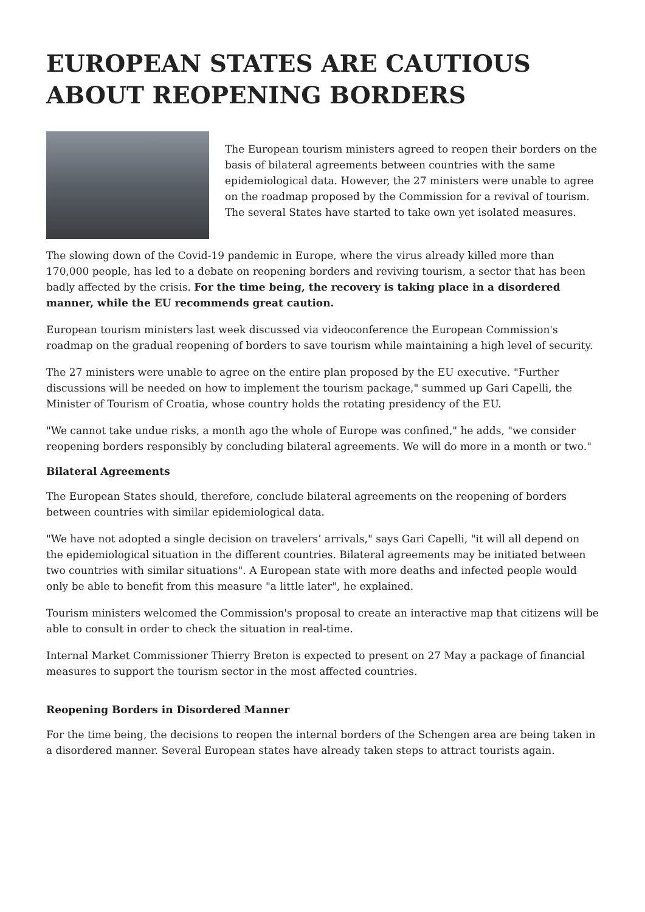EUROPEAN STATES ARE CAUTIOUS ABOUT REOPENING BORDERS
The European tourism ministers agreed to reopen their borders on the basis of bilateral agreements between countries with the same epidemiological data. However, the 27 ministers were unable to agree on the roadmap proposed by the Commission for a revival of tourism. The several States have started to take own yet isolated measures.
The slowing down of the Covid-19 pandemic in Europe, where the virus already killed more than 170,000 people, has led to a debate on reopening borders and reviving tourism, a sector that has been badly affected by the crisis. For the time being, the recovery is taking place in a disordered manner, while the EU recommends great caution.
European tourism ministers last week discussed via videoconference the European Commission's roadmap on the gradual reopening of borders to save tourism while maintaining a high level of security.
The 27 ministers were unable to agree on the entire plan proposed by the EU executive. "Further discussions will be needed on how to implement the tourism package," summed up Gari Capelli, the Minister of Tourism of Croatia, whose country holds the rotating presidency of the EU.
"We cannot take undue risks, a month ago the whole of Europe was confined," he adds, "we consider reopening borders responsibly by concluding bilateral agreements. We will do more in a month or two."
Bilateral Agreements
The European States should, therefore, conclude bilateral agreements on the reopening of borders between countries with similar epidemiological data.
"We have not adopted a single decision on travelers’ arrivals," says Gari Capelli, "it will all depend on the epidemiological situation in the different countries. Bilateral agreements may be initiated between two countries with similar situations". A European state with more deaths and infected people would only be able to benefit from this measure "a little later", he explained.
Tourism ministers welcomed the Commission's proposal to create an interactive map that citizens will be able to consult in order to check the situation in real-time.
Internal Market Commissioner Thierry Breton is expected to present on 27 May a package of financial measures to support the tourism sector in the most affected countries.
Reopening Borders in Disordered Manner
For the time being, the decisions to reopen the internal borders of the Schengen area are being taken in a disordered manner. Several European states have already taken steps to attract tourists again.